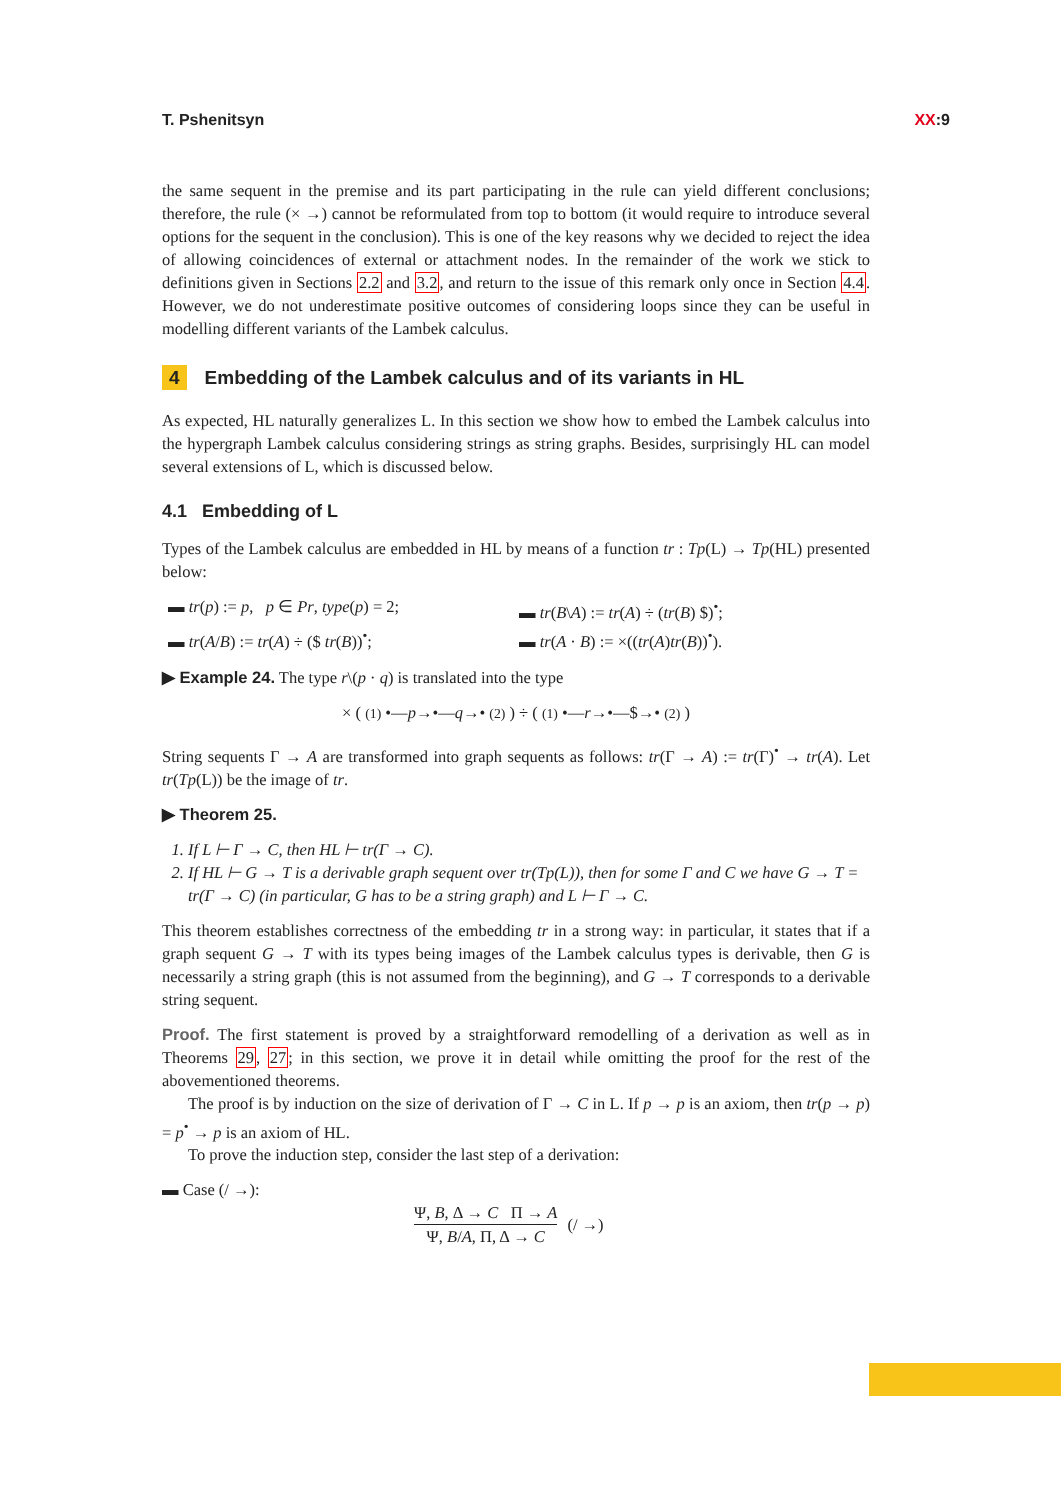T. Pshenitsyn XX:9
the same sequent in the premise and its part participating in the rule can yield different conclusions; therefore, the rule (× →) cannot be reformulated from top to bottom (it would require to introduce several options for the sequent in the conclusion). This is one of the key reasons why we decided to reject the idea of allowing coincidences of external or attachment nodes. In the remainder of the work we stick to definitions given in Sections 2.2 and 3.2, and return to the issue of this remark only once in Section 4.4. However, we do not underestimate positive outcomes of considering loops since they can be useful in modelling different variants of the Lambek calculus.
4 Embedding of the Lambek calculus and of its variants in HL
As expected, HL naturally generalizes L. In this section we show how to embed the Lambek calculus into the hypergraph Lambek calculus considering strings as string graphs. Besides, surprisingly HL can model several extensions of L, which is discussed below.
4.1 Embedding of L
Types of the Lambek calculus are embedded in HL by means of a function tr : Tp(L) → Tp(HL) presented below:
▬ tr(p) := p, p ∈ Pr, type(p) = 2;
▬ tr(B\A) := tr(A) ÷ (tr(B) $)<sup>•</sup>;
▬ tr(A/B) := tr(A) ÷ ($ tr(B))<sup>•</sup>;
▬ tr(A · B) := ×((tr(A)tr(B))<sup>•</sup>).
▶ Example 24. The type r\(p · q) is translated into the type
× ( (1) •—p→•—q→• (2) ) ÷ ( (1) •—r→•—$→• (2) )
String sequents Γ → A are transformed into graph sequents as follows: tr(Γ → A) := tr(Γ)<sup>•</sup> → tr(A). Let tr(Tp(L)) be the image of tr.
▶ Theorem 25.
1. If L ⊢ Γ → C, then HL ⊢ tr(Γ → C).
2. If HL ⊢ G → T is a derivable graph sequent over tr(Tp(L)), then for some Γ and C we have G → T = tr(Γ → C) (in particular, G has to be a string graph) and L ⊢ Γ → C.
This theorem establishes correctness of the embedding tr in a strong way: in particular, it states that if a graph sequent G → T with its types being images of the Lambek calculus types is derivable, then G is necessarily a string graph (this is not assumed from the beginning), and G → T corresponds to a derivable string sequent.
Proof. The first statement is proved by a straightforward remodelling of a derivation as well as in Theorems 29, 27; in this section, we prove it in detail while omitting the proof for the rest of the abovementioned theorems.
The proof is by induction on the size of derivation of Γ → C in L. If p → p is an axiom, then tr(p → p) = p<sup>•</sup> → p is an axiom of HL.
To prove the induction step, consider the last step of a derivation:
▬ Case (/ →):
Ψ, B, Δ → C Π → A
Ψ, B/A, Π, Δ → C
(/ →)